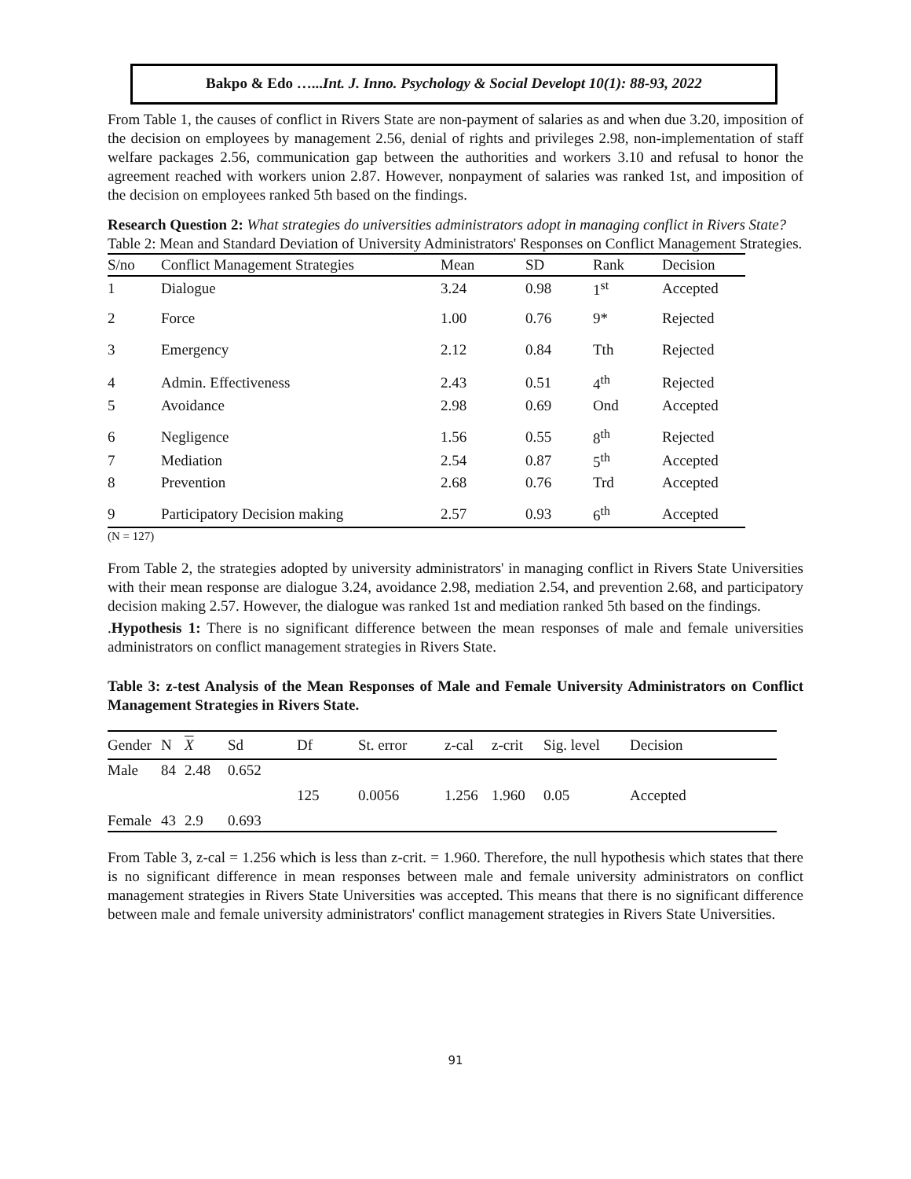Bakpo & Edo …...Int. J. Inno. Psychology & Social Developt 10(1): 88-93, 2022
From Table 1, the causes of conflict in Rivers State are non-payment of salaries as and when due 3.20, imposition of the decision on employees by management 2.56, denial of rights and privileges 2.98, non-implementation of staff welfare packages 2.56, communication gap between the authorities and workers 3.10 and refusal to honor the agreement reached with workers union 2.87. However, nonpayment of salaries was ranked 1st, and imposition of the decision on employees ranked 5th based on the findings.
Research Question 2: What strategies do universities administrators adopt in managing conflict in Rivers State?
Table 2: Mean and Standard Deviation of University Administrators' Responses on Conflict Management Strategies.
| S/no | Conflict Management Strategies | Mean | SD | Rank | Decision |
| --- | --- | --- | --- | --- | --- |
| 1 | Dialogue | 3.24 | 0.98 | 1<sup>st</sup> | Accepted |
| 2 | Force | 1.00 | 0.76 | 9* | Rejected |
| 3 | Emergency | 2.12 | 0.84 | Tth | Rejected |
| 4 | Admin. Effectiveness | 2.43 | 0.51 | 4<sup>th</sup> | Rejected |
| 5 | Avoidance | 2.98 | 0.69 | Ond | Accepted |
| 6 | Negligence | 1.56 | 0.55 | 8<sup>th</sup> | Rejected |
| 7 | Mediation | 2.54 | 0.87 | 5<sup>th</sup> | Accepted |
| 8 | Prevention | 2.68 | 0.76 | Trd | Accepted |
| 9 | Participatory Decision making | 2.57 | 0.93 | 6<sup>th</sup> | Accepted |
(N = 127)
From Table 2, the strategies adopted by university administrators' in managing conflict in Rivers State Universities with their mean response are dialogue 3.24, avoidance 2.98, mediation 2.54, and prevention 2.68, and participatory decision making 2.57. However, the dialogue was ranked 1st and mediation ranked 5th based on the findings.
.Hypothesis 1: There is no significant difference between the mean responses of male and female universities administrators on conflict management strategies in Rivers State.
Table 3: z-test Analysis of the Mean Responses of Male and Female University Administrators on Conflict Management Strategies in Rivers State.
| Gender | N | X | Sd | Df | St. error | z-cal | z-crit | Sig. level | Decision |
| --- | --- | --- | --- | --- | --- | --- | --- | --- | --- |
| Male | 84 | 2.48 | 0.652 | 125 | 0.0056 | 1.256 | 1.960 | 0.05 | Accepted |
| Female | 43 | 2.9 | 0.693 | | | | | | |
From Table 3, z-cal = 1.256 which is less than z-crit. = 1.960. Therefore, the null hypothesis which states that there is no significant difference in mean responses between male and female university administrators on conflict management strategies in Rivers State Universities was accepted. This means that there is no significant difference between male and female university administrators' conflict management strategies in Rivers State Universities.
91